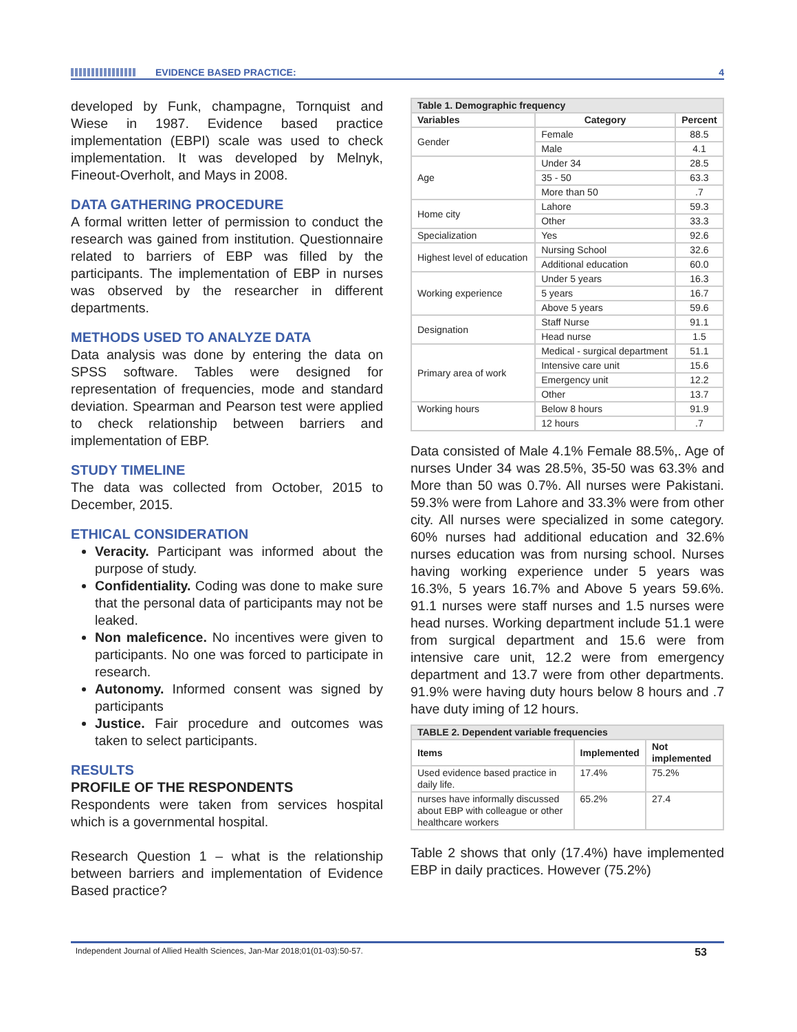EVIDENCE BASED PRACTICE: 4
developed by Funk, champagne, Tornquist and Wiese in 1987. Evidence based practice implementation (EBPI) scale was used to check implementation. It was developed by Melnyk, Fineout-Overholt, and Mays in 2008.
DATA GATHERING PROCEDURE
A formal written letter of permission to conduct the research was gained from institution. Questionnaire related to barriers of EBP was filled by the participants. The implementation of EBP in nurses was observed by the researcher in different departments.
METHODS USED TO ANALYZE DATA
Data analysis was done by entering the data on SPSS software. Tables were designed for representation of frequencies, mode and standard deviation. Spearman and Pearson test were applied to check relationship between barriers and implementation of EBP.
STUDY TIMELINE
The data was collected from October, 2015 to December, 2015.
ETHICAL CONSIDERATION
Veracity. Participant was informed about the purpose of study.
Confidentiality. Coding was done to make sure that the personal data of participants may not be leaked.
Non maleficence. No incentives were given to participants. No one was forced to participate in research.
Autonomy. Informed consent was signed by participants
Justice. Fair procedure and outcomes was taken to select participants.
RESULTS
PROFILE OF THE RESPONDENTS
Respondents were taken from services hospital which is a governmental hospital.
Research Question 1 – what is the relationship between barriers and implementation of Evidence Based practice?
| Table 1. Demographic frequency | | |
| Variables | Category | Percent |
| Gender | Female | 88.5 |
| | Male | 4.1 |
| Age | Under 34 | 28.5 |
| | 35 - 50 | 63.3 |
| | More than 50 | .7 |
| Home city | Lahore | 59.3 |
| | Other | 33.3 |
| Specialization | Yes | 92.6 |
| Highest level of education | Nursing School | 32.6 |
| | Additional education | 60.0 |
| Working experience | Under 5 years | 16.3 |
| | 5 years | 16.7 |
| | Above 5 years | 59.6 |
| Designation | Staff Nurse | 91.1 |
| | Head nurse | 1.5 |
| Primary area of work | Medical - surgical department | 51.1 |
| | Intensive care unit | 15.6 |
| | Emergency unit | 12.2 |
| | Other | 13.7 |
| Working hours | Below 8 hours | 91.9 |
| | 12 hours | .7 |
Data consisted of Male 4.1% Female 88.5%,. Age of nurses Under 34 was 28.5%, 35-50 was 63.3% and More than 50 was 0.7%. All nurses were Pakistani. 59.3% were from Lahore and 33.3% were from other city. All nurses were specialized in some category. 60% nurses had additional education and 32.6% nurses education was from nursing school. Nurses having working experience under 5 years was 16.3%, 5 years 16.7% and Above 5 years 59.6%. 91.1 nurses were staff nurses and 1.5 nurses were head nurses. Working department include 51.1 were from surgical department and 15.6 were from intensive care unit, 12.2 were from emergency department and 13.7 were from other departments. 91.9% were having duty hours below 8 hours and .7 have duty iming of 12 hours.
| TABLE 2. Dependent variable frequencies | | |
| Items | Implemented | Not implemented |
| Used evidence based practice in daily life. | 17.4% | 75.2% |
| nurses have informally discussed about EBP with colleague or other healthcare workers | 65.2% | 27.4 |
Table 2 shows that only (17.4%) have implemented EBP in daily practices. However (75.2%)
Independent Journal of Allied Health Sciences, Jan-Mar 2018;01(01-03):50-57. 53